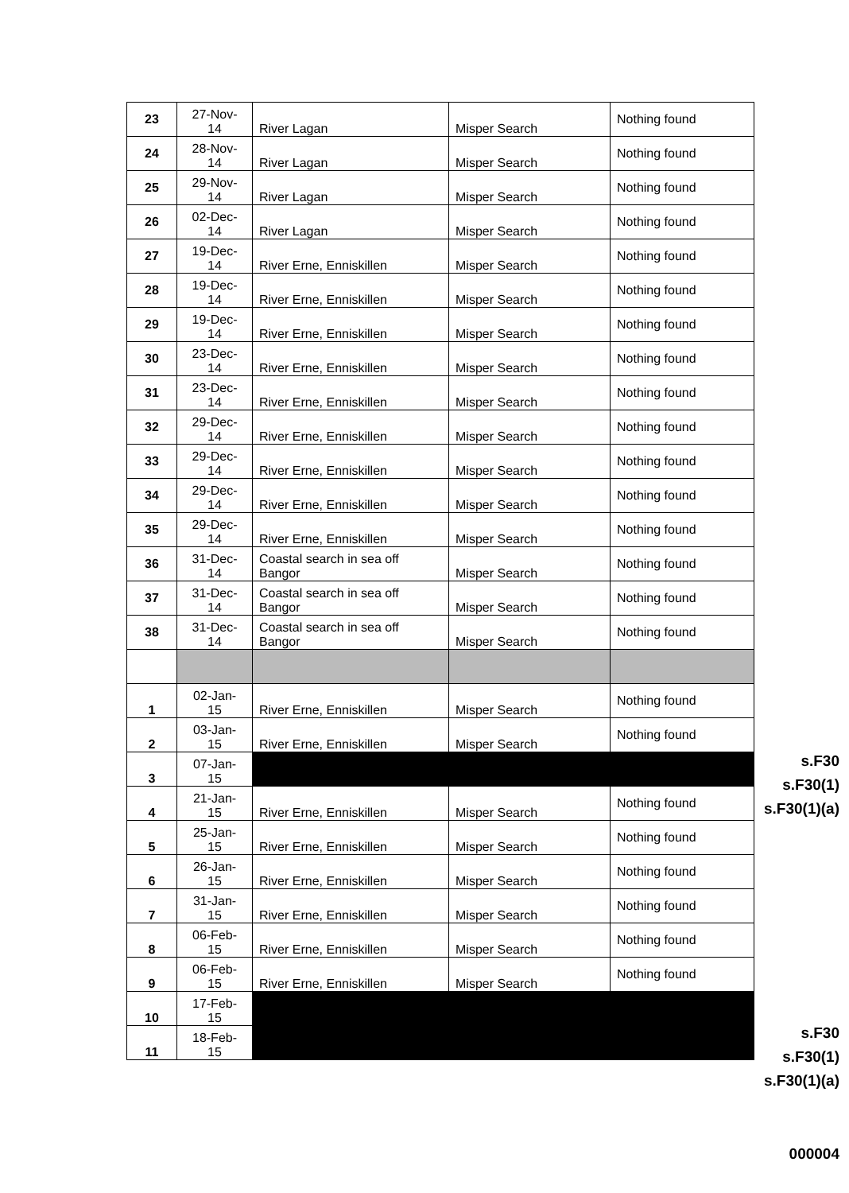| 23 | 27-Nov- 14 | River Lagan | Misper Search | Nothing found |
| 24 | 28-Nov- 14 | River Lagan | Misper Search | Nothing found |
| 25 | 29-Nov- 14 | River Lagan | Misper Search | Nothing found |
| 26 | 02-Dec- 14 | River Lagan | Misper Search | Nothing found |
| 27 | 19-Dec- 14 | River Erne, Enniskillen | Misper Search | Nothing found |
| 28 | 19-Dec- 14 | River Erne, Enniskillen | Misper Search | Nothing found |
| 29 | 19-Dec- 14 | River Erne, Enniskillen | Misper Search | Nothing found |
| 30 | 23-Dec- 14 | River Erne, Enniskillen | Misper Search | Nothing found |
| 31 | 23-Dec- 14 | River Erne, Enniskillen | Misper Search | Nothing found |
| 32 | 29-Dec- 14 | River Erne, Enniskillen | Misper Search | Nothing found |
| 33 | 29-Dec- 14 | River Erne, Enniskillen | Misper Search | Nothing found |
| 34 | 29-Dec- 14 | River Erne, Enniskillen | Misper Search | Nothing found |
| 35 | 29-Dec- 14 | River Erne, Enniskillen | Misper Search | Nothing found |
| 36 | 31-Dec- 14 | Coastal search in sea off Bangor | Misper Search | Nothing found |
| 37 | 31-Dec- 14 | Coastal search in sea off Bangor | Misper Search | Nothing found |
| 38 | 31-Dec- 14 | Coastal search in sea off Bangor | Misper Search | Nothing found |
| 1 | 02-Jan- 15 | River Erne, Enniskillen | Misper Search | Nothing found |
| 2 | 03-Jan- 15 | River Erne, Enniskillen | Misper Search | Nothing found |
| 3 | 07-Jan- 15 | | | |
| 4 | 21-Jan- 15 | River Erne, Enniskillen | Misper Search | Nothing found |
| 5 | 25-Jan- 15 | River Erne, Enniskillen | Misper Search | Nothing found |
| 6 | 26-Jan- 15 | River Erne, Enniskillen | Misper Search | Nothing found |
| 7 | 31-Jan- 15 | River Erne, Enniskillen | Misper Search | Nothing found |
| 8 | 06-Feb- 15 | River Erne, Enniskillen | Misper Search | Nothing found |
| 9 | 06-Feb- 15 | River Erne, Enniskillen | Misper Search | Nothing found |
| 10 | 17-Feb- 15 | | | |
| 11 | 18-Feb- 15 | | | |
s.F30
s.F30(1)
s.F30(1)(a)
s.F30
s.F30(1)
s.F30(1)(a)
000004